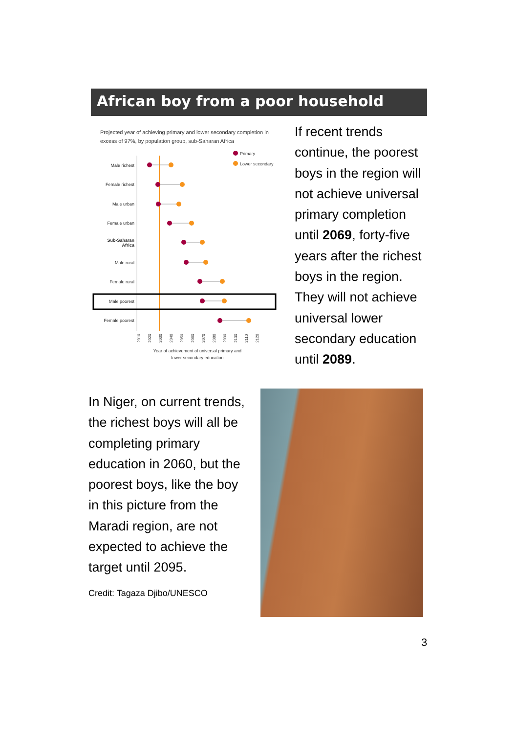African boy from a poor household
Projected year of achieving primary and lower secondary completion in
excess of 97%, by population group, sub-Saharan Africa
Primary
Lower secondary
Male richest
Female richest
Male urban
Female urban
Sub-Saharan
Africa
Male rural
Female rural
Male poorest
Female poorest
2010
2020
2030
2040
2050
2060
2070
2080
2090
2100
2110
2120
Year of achievement of universal primary and
lower secondary education
If recent trends continue, the poorest boys in the region will not achieve universal primary completion until 2069, forty-five years after the richest boys in the region. They will not achieve universal lower secondary education until 2089.
In Niger, on current trends, the richest boys will all be completing primary education in 2060, but the poorest boys, like the boy in this picture from the Maradi region, are not expected to achieve the target until 2095.
Credit: Tagaza Djibo/UNESCO
3